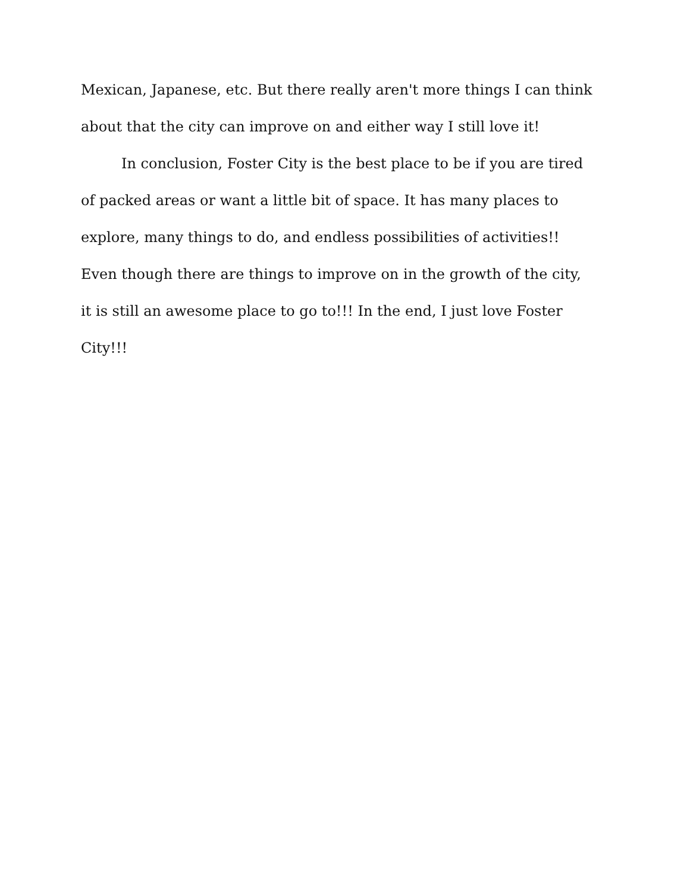Mexican, Japanese, etc. But there really aren't more things I can think about that the city can improve on and either way I still love it!
In conclusion, Foster City is the best place to be if you are tired of packed areas or want a little bit of space. It has many places to explore, many things to do, and endless possibilities of activities!! Even though there are things to improve on in the growth of the city, it is still an awesome place to go to!!! In the end, I just love Foster City!!!